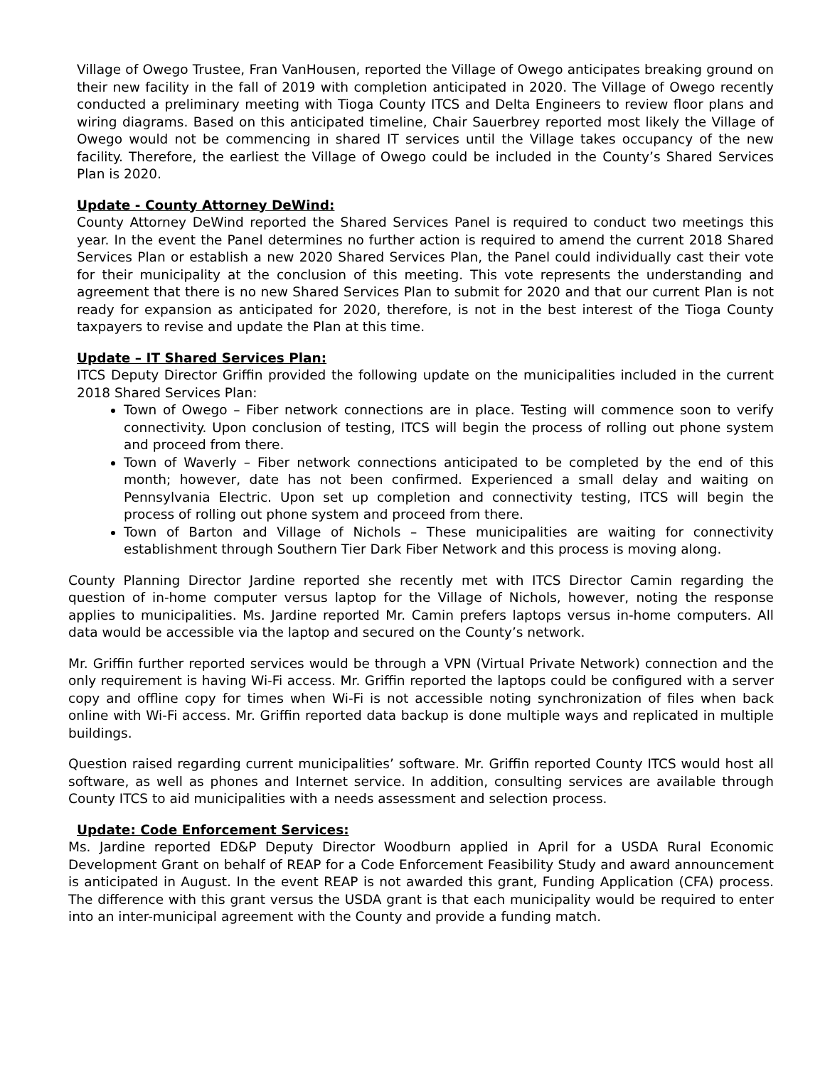Village of Owego Trustee, Fran VanHousen, reported the Village of Owego anticipates breaking ground on their new facility in the fall of 2019 with completion anticipated in 2020. The Village of Owego recently conducted a preliminary meeting with Tioga County ITCS and Delta Engineers to review floor plans and wiring diagrams. Based on this anticipated timeline, Chair Sauerbrey reported most likely the Village of Owego would not be commencing in shared IT services until the Village takes occupancy of the new facility. Therefore, the earliest the Village of Owego could be included in the County’s Shared Services Plan is 2020.
Update - County Attorney DeWind:
County Attorney DeWind reported the Shared Services Panel is required to conduct two meetings this year. In the event the Panel determines no further action is required to amend the current 2018 Shared Services Plan or establish a new 2020 Shared Services Plan, the Panel could individually cast their vote for their municipality at the conclusion of this meeting. This vote represents the understanding and agreement that there is no new Shared Services Plan to submit for 2020 and that our current Plan is not ready for expansion as anticipated for 2020, therefore, is not in the best interest of the Tioga County taxpayers to revise and update the Plan at this time.
Update – IT Shared Services Plan:
ITCS Deputy Director Griffin provided the following update on the municipalities included in the current 2018 Shared Services Plan:
Town of Owego – Fiber network connections are in place. Testing will commence soon to verify connectivity. Upon conclusion of testing, ITCS will begin the process of rolling out phone system and proceed from there.
Town of Waverly – Fiber network connections anticipated to be completed by the end of this month; however, date has not been confirmed. Experienced a small delay and waiting on Pennsylvania Electric. Upon set up completion and connectivity testing, ITCS will begin the process of rolling out phone system and proceed from there.
Town of Barton and Village of Nichols – These municipalities are waiting for connectivity establishment through Southern Tier Dark Fiber Network and this process is moving along.
County Planning Director Jardine reported she recently met with ITCS Director Camin regarding the question of in-home computer versus laptop for the Village of Nichols, however, noting the response applies to municipalities. Ms. Jardine reported Mr. Camin prefers laptops versus in-home computers. All data would be accessible via the laptop and secured on the County’s network.
Mr. Griffin further reported services would be through a VPN (Virtual Private Network) connection and the only requirement is having Wi-Fi access. Mr. Griffin reported the laptops could be configured with a server copy and offline copy for times when Wi-Fi is not accessible noting synchronization of files when back online with Wi-Fi access. Mr. Griffin reported data backup is done multiple ways and replicated in multiple buildings.
Question raised regarding current municipalities’ software. Mr. Griffin reported County ITCS would host all software, as well as phones and Internet service. In addition, consulting services are available through County ITCS to aid municipalities with a needs assessment and selection process.
Update: Code Enforcement Services:
Ms. Jardine reported ED&P Deputy Director Woodburn applied in April for a USDA Rural Economic Development Grant on behalf of REAP for a Code Enforcement Feasibility Study and award announcement is anticipated in August. In the event REAP is not awarded this grant, Funding Application (CFA) process. The difference with this grant versus the USDA grant is that each municipality would be required to enter into an inter-municipal agreement with the County and provide a funding match.